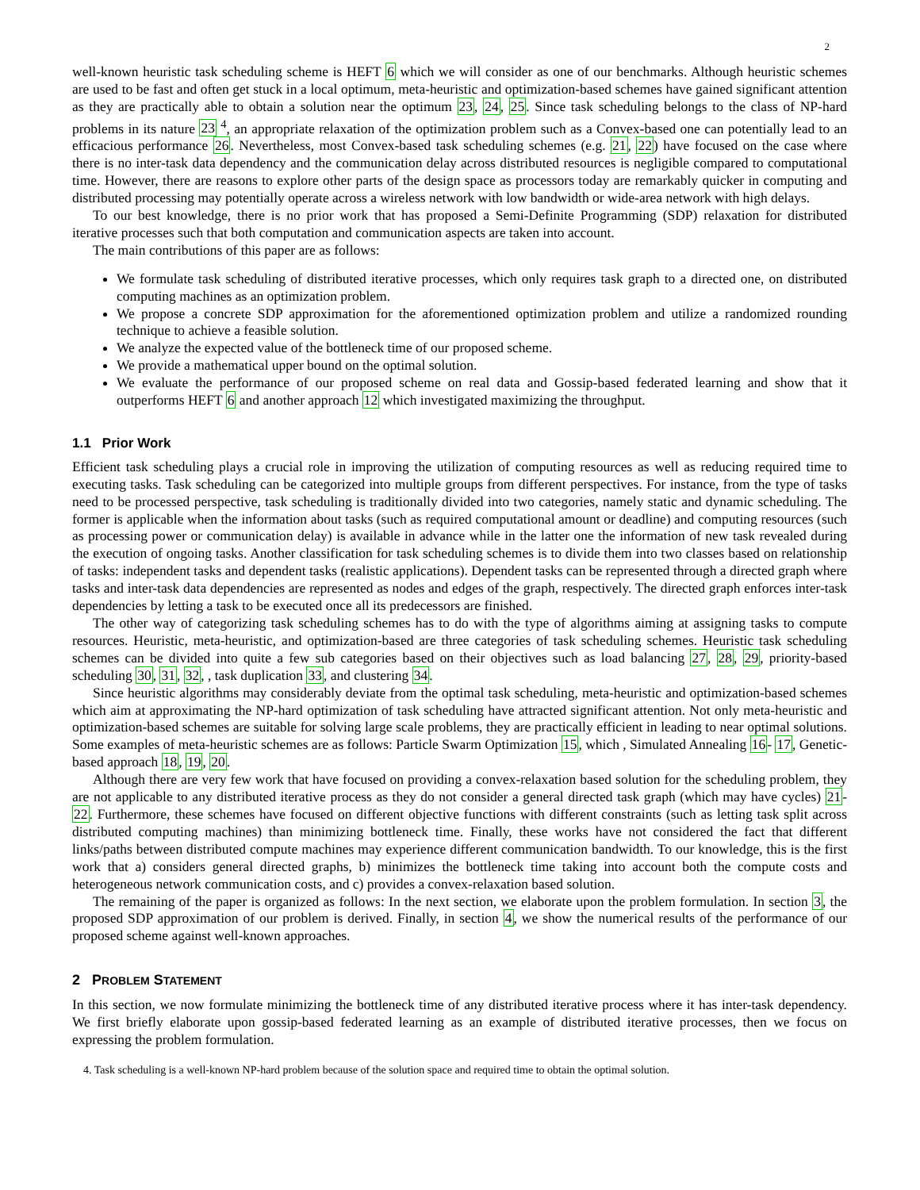2
well-known heuristic task scheduling scheme is HEFT 6 which we will consider as one of our benchmarks. Although heuristic schemes are used to be fast and often get stuck in a local optimum, meta-heuristic and optimization-based schemes have gained significant attention as they are practically able to obtain a solution near the optimum 23, 24, 25. Since task scheduling belongs to the class of NP-hard problems in its nature 23 <sup>4</sup>, an appropriate relaxation of the optimization problem such as a Convex-based one can potentially lead to an efficacious performance 26. Nevertheless, most Convex-based task scheduling schemes (e.g. 21, 22) have focused on the case where there is no inter-task data dependency and the communication delay across distributed resources is negligible compared to computational time. However, there are reasons to explore other parts of the design space as processors today are remarkably quicker in computing and distributed processing may potentially operate across a wireless network with low bandwidth or wide-area network with high delays.
To our best knowledge, there is no prior work that has proposed a Semi-Definite Programming (SDP) relaxation for distributed iterative processes such that both computation and communication aspects are taken into account.
The main contributions of this paper are as follows:
We formulate task scheduling of distributed iterative processes, which only requires task graph to a directed one, on distributed computing machines as an optimization problem.
We propose a concrete SDP approximation for the aforementioned optimization problem and utilize a randomized rounding technique to achieve a feasible solution.
We analyze the expected value of the bottleneck time of our proposed scheme.
We provide a mathematical upper bound on the optimal solution.
We evaluate the performance of our proposed scheme on real data and Gossip-based federated learning and show that it outperforms HEFT 6 and another approach 12 which investigated maximizing the throughput.
1.1 Prior Work
Efficient task scheduling plays a crucial role in improving the utilization of computing resources as well as reducing required time to executing tasks. Task scheduling can be categorized into multiple groups from different perspectives. For instance, from the type of tasks need to be processed perspective, task scheduling is traditionally divided into two categories, namely static and dynamic scheduling. The former is applicable when the information about tasks (such as required computational amount or deadline) and computing resources (such as processing power or communication delay) is available in advance while in the latter one the information of new task revealed during the execution of ongoing tasks. Another classification for task scheduling schemes is to divide them into two classes based on relationship of tasks: independent tasks and dependent tasks (realistic applications). Dependent tasks can be represented through a directed graph where tasks and inter-task data dependencies are represented as nodes and edges of the graph, respectively. The directed graph enforces inter-task dependencies by letting a task to be executed once all its predecessors are finished.
The other way of categorizing task scheduling schemes has to do with the type of algorithms aiming at assigning tasks to compute resources. Heuristic, meta-heuristic, and optimization-based are three categories of task scheduling schemes. Heuristic task scheduling schemes can be divided into quite a few sub categories based on their objectives such as load balancing 27, 28, 29, priority-based scheduling 30, 31, 32, , task duplication 33, and clustering 34.
Since heuristic algorithms may considerably deviate from the optimal task scheduling, meta-heuristic and optimization-based schemes which aim at approximating the NP-hard optimization of task scheduling have attracted significant attention. Not only meta-heuristic and optimization-based schemes are suitable for solving large scale problems, they are practically efficient in leading to near optimal solutions. Some examples of meta-heuristic schemes are as follows: Particle Swarm Optimization 15, which , Simulated Annealing 16- 17, Genetic-based approach 18, 19, 20.
Although there are very few work that have focused on providing a convex-relaxation based solution for the scheduling problem, they are not applicable to any distributed iterative process as they do not consider a general directed task graph (which may have cycles) 21- 22. Furthermore, these schemes have focused on different objective functions with different constraints (such as letting task split across distributed computing machines) than minimizing bottleneck time. Finally, these works have not considered the fact that different links/paths between distributed compute machines may experience different communication bandwidth. To our knowledge, this is the first work that a) considers general directed graphs, b) minimizes the bottleneck time taking into account both the compute costs and heterogeneous network communication costs, and c) provides a convex-relaxation based solution.
The remaining of the paper is organized as follows: In the next section, we elaborate upon the problem formulation. In section 3, the proposed SDP approximation of our problem is derived. Finally, in section 4, we show the numerical results of the performance of our proposed scheme against well-known approaches.
2 PROBLEM STATEMENT
In this section, we now formulate minimizing the bottleneck time of any distributed iterative process where it has inter-task dependency. We first briefly elaborate upon gossip-based federated learning as an example of distributed iterative processes, then we focus on expressing the problem formulation.
4. Task scheduling is a well-known NP-hard problem because of the solution space and required time to obtain the optimal solution.